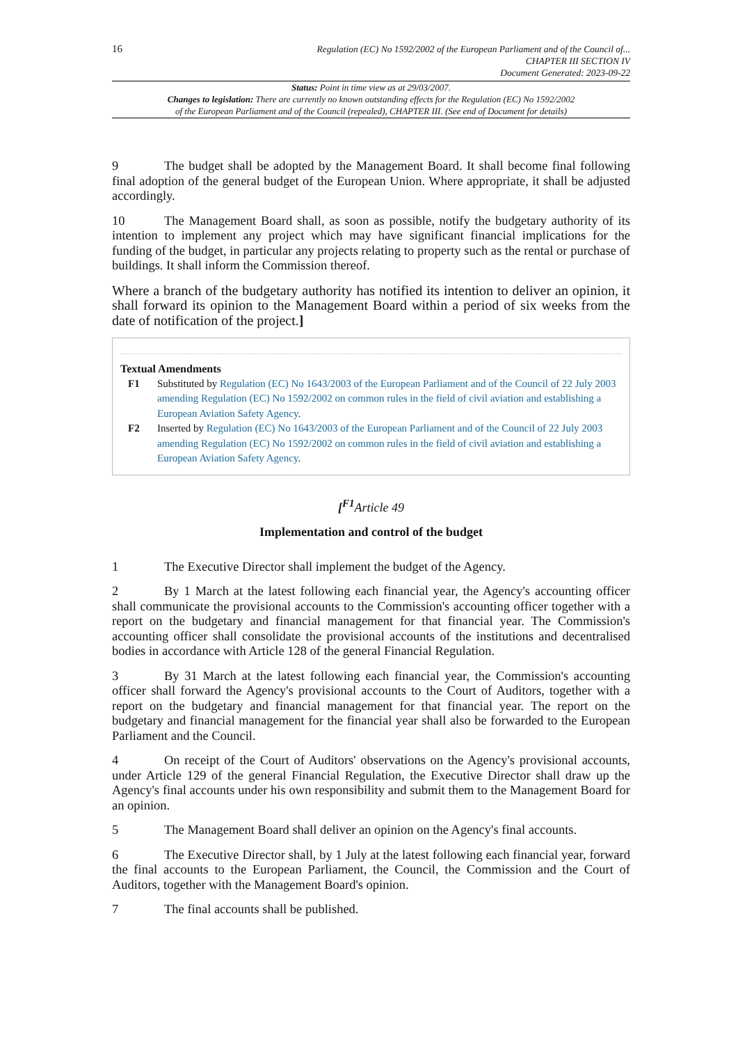16
Regulation (EC) No 1592/2002 of the European Parliament and of the Council of...
CHAPTER III SECTION IV
Document Generated: 2023-09-22
Status: Point in time view as at 29/03/2007.
Changes to legislation: There are currently no known outstanding effects for the Regulation (EC) No 1592/2002
of the European Parliament and of the Council (repealed), CHAPTER III. (See end of Document for details)
9 The budget shall be adopted by the Management Board. It shall become final following final adoption of the general budget of the European Union. Where appropriate, it shall be adjusted accordingly.
10 The Management Board shall, as soon as possible, notify the budgetary authority of its intention to implement any project which may have significant financial implications for the funding of the budget, in particular any projects relating to property such as the rental or purchase of buildings. It shall inform the Commission thereof.
Where a branch of the budgetary authority has notified its intention to deliver an opinion, it shall forward its opinion to the Management Board within a period of six weeks from the date of notification of the project.]
Textual Amendments
F1 Substituted by Regulation (EC) No 1643/2003 of the European Parliament and of the Council of 22 July 2003 amending Regulation (EC) No 1592/2002 on common rules in the field of civil aviation and establishing a European Aviation Safety Agency.
F2 Inserted by Regulation (EC) No 1643/2003 of the European Parliament and of the Council of 22 July 2003 amending Regulation (EC) No 1592/2002 on common rules in the field of civil aviation and establishing a European Aviation Safety Agency.
[<sup>F1</sup>Article 49
Implementation and control of the budget
1 The Executive Director shall implement the budget of the Agency.
2 By 1 March at the latest following each financial year, the Agency's accounting officer shall communicate the provisional accounts to the Commission's accounting officer together with a report on the budgetary and financial management for that financial year. The Commission's accounting officer shall consolidate the provisional accounts of the institutions and decentralised bodies in accordance with Article 128 of the general Financial Regulation.
3 By 31 March at the latest following each financial year, the Commission's accounting officer shall forward the Agency's provisional accounts to the Court of Auditors, together with a report on the budgetary and financial management for that financial year. The report on the budgetary and financial management for the financial year shall also be forwarded to the European Parliament and the Council.
4 On receipt of the Court of Auditors' observations on the Agency's provisional accounts, under Article 129 of the general Financial Regulation, the Executive Director shall draw up the Agency's final accounts under his own responsibility and submit them to the Management Board for an opinion.
5 The Management Board shall deliver an opinion on the Agency's final accounts.
6 The Executive Director shall, by 1 July at the latest following each financial year, forward the final accounts to the European Parliament, the Council, the Commission and the Court of Auditors, together with the Management Board's opinion.
7 The final accounts shall be published.